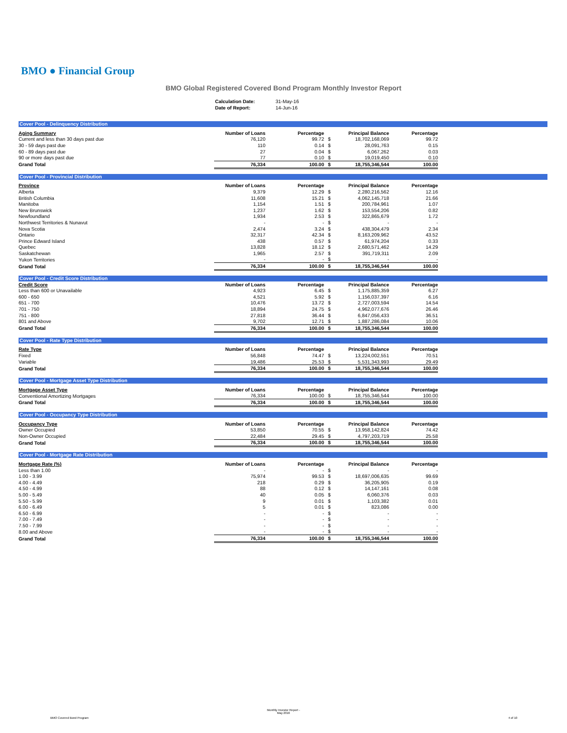BMO ● Financial Group
BMO Global Registered Covered Bond Program Monthly Investor Report
| Calculation Date: | 31-May-16 |
| Date of Report: | 14-Jun-16 |
Cover Pool - Delinquency Distribution
| Aging Summary | Number of Loans | Percentage | | Principal Balance | Percentage |
| --- | --- | --- | --- | --- | --- |
| Current and less than 30 days past due | 76,120 | 99.72 | $ | 18,702,168,069 | 99.72 |
| 30 - 59 days past due | 110 | 0.14 | $ | 28,091,763 | 0.15 |
| 60 - 89 days past due | 27 | 0.04 | $ | 6,067,262 | 0.03 |
| 90 or more days past due | 77 | 0.10 | $ | 19,019,450 | 0.10 |
| Grand Total | 76,334 | 100.00 | $ | 18,755,346,544 | 100.00 |
Cover Pool - Provincial Distribution
| Province | Number of Loans | Percentage | | Principal Balance | Percentage |
| --- | --- | --- | --- | --- | --- |
| Alberta | 9,379 | 12.29 | $ | 2,280,216,562 | 12.16 |
| British Columbia | 11,608 | 15.21 | $ | 4,062,145,718 | 21.66 |
| Manitoba | 1,154 | 1.51 | $ | 200,784,961 | 1.07 |
| New Brunswick | 1,237 | 1.62 | $ | 153,554,206 | 0.82 |
| Newfoundland | 1,934 | 2.53 | $ | 322,865,679 | 1.72 |
| Northwest Territories & Nunavut | - | - | $ | - | - |
| Nova Scotia | 2,474 | 3.24 | $ | 438,304,479 | 2.34 |
| Ontario | 32,317 | 42.34 | $ | 8,163,209,962 | 43.52 |
| Prince Edward Island | 438 | 0.57 | $ | 61,974,204 | 0.33 |
| Quebec | 13,828 | 18.12 | $ | 2,680,571,462 | 14.29 |
| Saskatchewan | 1,965 | 2.57 | $ | 391,719,311 | 2.09 |
| Yukon Territories | - | - | $ | - | - |
| Grand Total | 76,334 | 100.00 | $ | 18,755,346,544 | 100.00 |
Cover Pool - Credit Score Distribution
| Credit Score | Number of Loans | Percentage | | Principal Balance | Percentage |
| --- | --- | --- | --- | --- | --- |
| Less than 600 or Unavailable | 4,923 | 6.45 | $ | 1,175,885,359 | 6.27 |
| 600 - 650 | 4,521 | 5.92 | $ | 1,156,037,397 | 6.16 |
| 651 - 700 | 10,476 | 13.72 | $ | 2,727,003,594 | 14.54 |
| 701 - 750 | 18,894 | 24.75 | $ | 4,962,077,676 | 26.46 |
| 751 - 800 | 27,818 | 36.44 | $ | 6,847,056,433 | 36.51 |
| 801 and Above | 9,702 | 12.71 | $ | 1,887,286,084 | 10.06 |
| Grand Total | 76,334 | 100.00 | $ | 18,755,346,544 | 100.00 |
Cover Pool - Rate Type Distribution
| Rate Type | Number of Loans | Percentage | | Principal Balance | Percentage |
| --- | --- | --- | --- | --- | --- |
| Fixed | 56,848 | 74.47 | $ | 13,224,002,551 | 70.51 |
| Variable | 19,486 | 25.53 | $ | 5,531,343,993 | 29.49 |
| Grand Total | 76,334 | 100.00 | $ | 18,755,346,544 | 100.00 |
Cover Pool - Mortgage Asset Type Distribution
| Mortgage Asset Type | Number of Loans | Percentage | | Principal Balance | Percentage |
| --- | --- | --- | --- | --- | --- |
| Conventional Amortizing Mortgages | 76,334 | 100.00 | $ | 18,755,346,544 | 100.00 |
| Grand Total | 76,334 | 100.00 | $ | 18,755,346,544 | 100.00 |
Cover Pool - Occupancy Type Distribution
| Occupancy Type | Number of Loans | Percentage | | Principal Balance | Percentage |
| --- | --- | --- | --- | --- | --- |
| Owner Occupied | 53,850 | 70.55 | $ | 13,958,142,824 | 74.42 |
| Non-Owner Occupied | 22,484 | 29.45 | $ | 4,797,203,719 | 25.58 |
| Grand Total | 76,334 | 100.00 | $ | 18,755,346,544 | 100.00 |
Cover Pool - Mortgage Rate Distribution
| Mortgage Rate (%) | Number of Loans | Percentage | | Principal Balance | Percentage |
| --- | --- | --- | --- | --- | --- |
| Less than 1.00 | - | - | $ | - | - |
| 1.00 - 3.99 | 75,974 | 99.53 | $ | 18,697,006,635 | 99.69 |
| 4.00 - 4.49 | 218 | 0.29 | $ | 36,205,905 | 0.19 |
| 4.50 - 4.99 | 88 | 0.12 | $ | 14,147,161 | 0.08 |
| 5.00 - 5.49 | 40 | 0.05 | $ | 6,060,376 | 0.03 |
| 5.50 - 5.99 | 9 | 0.01 | $ | 1,103,382 | 0.01 |
| 6.00 - 6.49 | 5 | 0.01 | $ | 823,086 | 0.00 |
| 6.50 - 6.99 | - | - | $ | - | - |
| 7.00 - 7.49 | - | - | $ | - | - |
| 7.50 - 7.99 | - | - | $ | - | - |
| 8.00 and Above | - | - | $ | - | - |
| Grand Total | 76,334 | 100.00 | $ | 18,755,346,544 | 100.00 |
BMO Covered Bond Program
Monthly Investor Report - May 2016
4 of 10